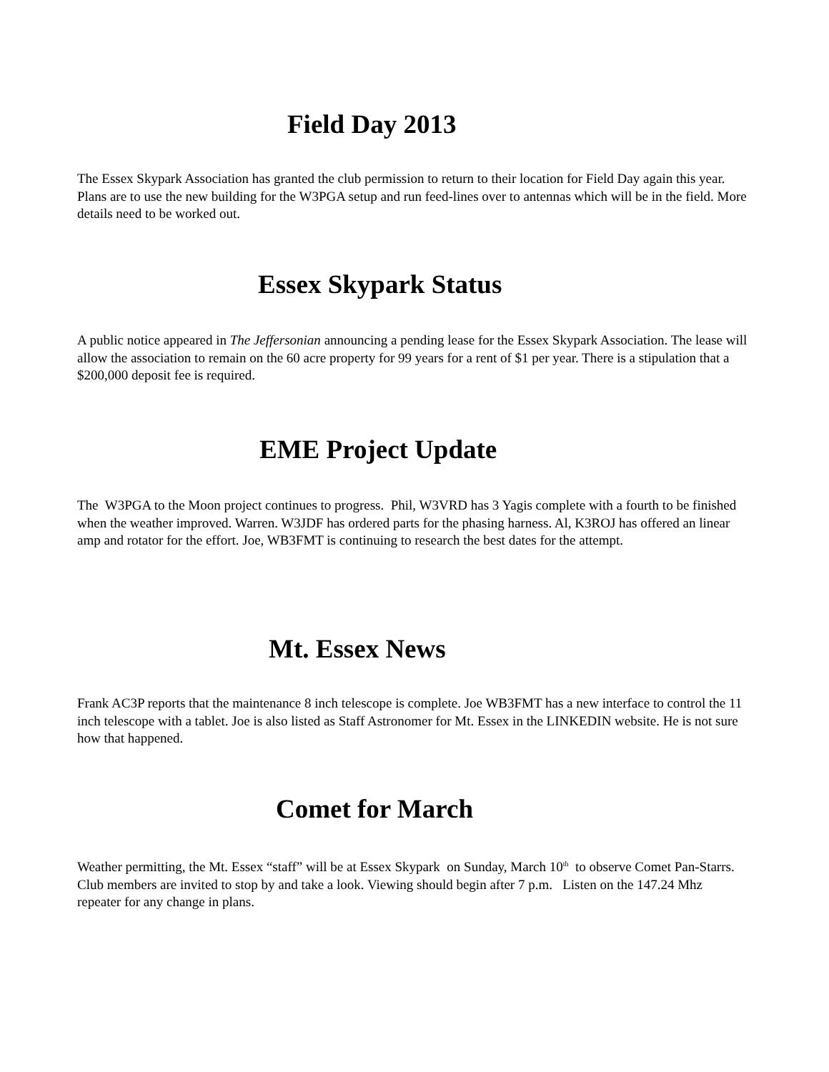Field Day 2013
The Essex Skypark Association has granted the club permission to return to their location for Field Day again this year. Plans are to use the new building for the W3PGA setup and run feed-lines over to antennas which will be in the field. More details need to be worked out.
Essex Skypark Status
A public notice appeared in The Jeffersonian announcing a pending lease for the Essex Skypark Association. The lease will allow the association to remain on the 60 acre property for 99 years for a rent of $1 per year. There is a stipulation that a $200,000 deposit fee is required.
EME Project Update
The W3PGA to the Moon project continues to progress. Phil, W3VRD has 3 Yagis complete with a fourth to be finished when the weather improved. Warren. W3JDF has ordered parts for the phasing harness. Al, K3ROJ has offered an linear amp and rotator for the effort. Joe, WB3FMT is continuing to research the best dates for the attempt.
Mt. Essex News
Frank AC3P reports that the maintenance 8 inch telescope is complete. Joe WB3FMT has a new interface to control the 11 inch telescope with a tablet. Joe is also listed as Staff Astronomer for Mt. Essex in the LINKEDIN website. He is not sure how that happened.
Comet for March
Weather permitting, the Mt. Essex “staff” will be at Essex Skypark on Sunday, March 10<sup>th</sup> to observe Comet Pan-Starrs. Club members are invited to stop by and take a look. Viewing should begin after 7 p.m. Listen on the 147.24 Mhz repeater for any change in plans.